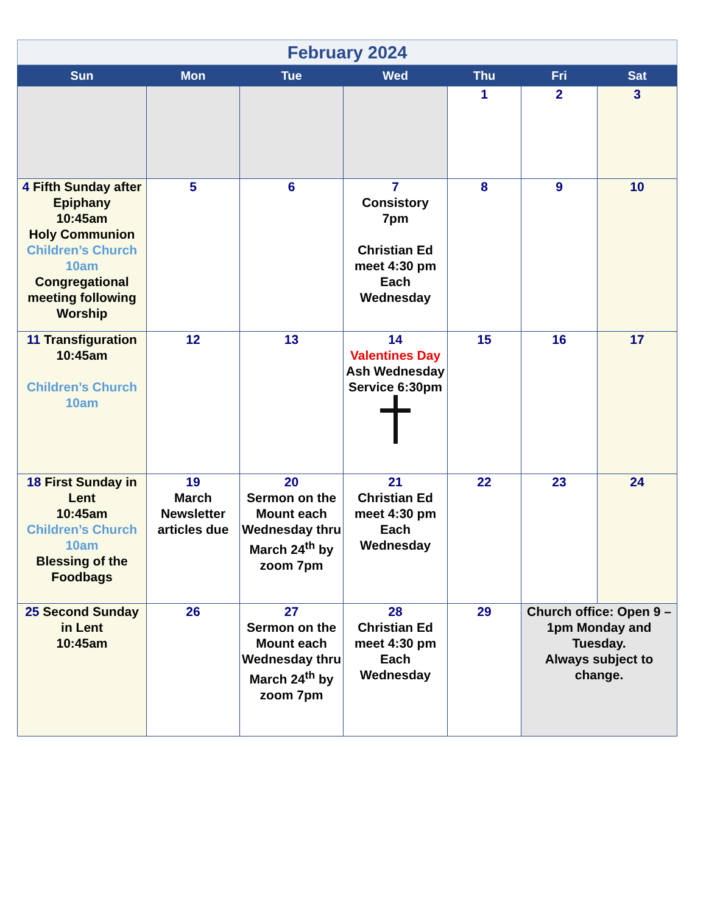| February 2024 | | | | | | |
| Sun | Mon | Tue | Wed | Thu | Fri | Sat |
| | | | | 1 | 2 | 3 |
| 4 Fifth Sunday after Epiphany 10:45am Holy Communion Children’s Church 10am Congregational meeting following Worship | 5 | 6 | 7 Consistory 7pm Christian Ed meet 4:30 pm Each Wednesday | 8 | 9 | 10 |
| 11 Transfiguration 10:45am Children’s Church 10am | 12 | 13 | 14 Valentines Day Ash Wednesday Service 6:30pm | 15 | 16 | 17 |
| 18 First Sunday in Lent 10:45am Children’s Church 10am Blessing of the Foodbags | 19 March Newsletter articles due | 20 Sermon on the Mount each Wednesday thru March 24<sup>th</sup> by zoom 7pm | 21 Christian Ed meet 4:30 pm Each Wednesday | 22 | 23 | 24 |
| 25 Second Sunday in Lent 10:45am | 26 | 27 Sermon on the Mount each Wednesday thru March 24<sup>th</sup> by zoom 7pm | 28 Christian Ed meet 4:30 pm Each Wednesday | 29 | Church office: Open 9 – 1pm Monday and Tuesday. Always subject to change. | |